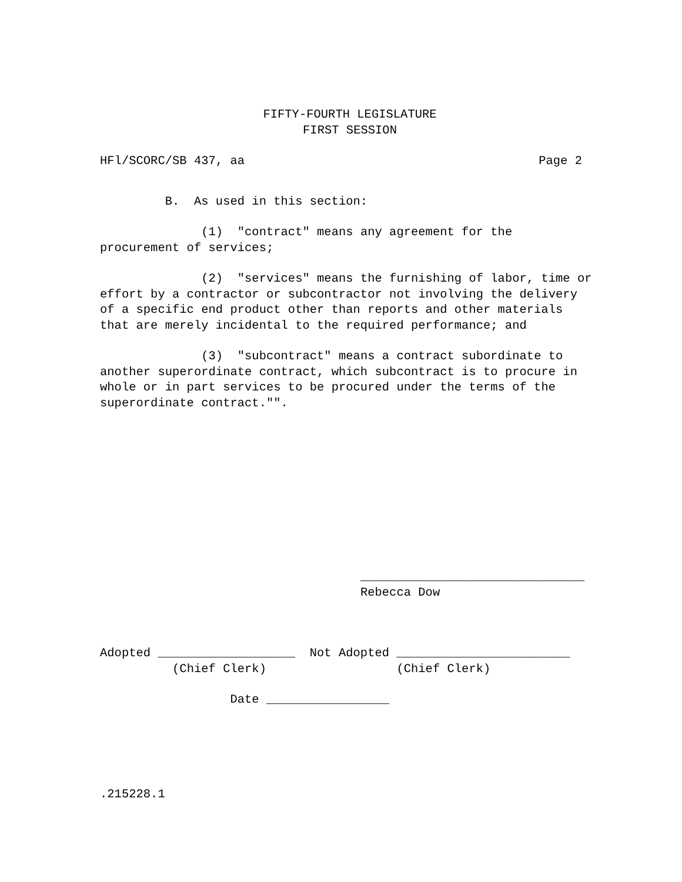FIFTY-FOURTH LEGISLATURE FIRST SESSION
HFl/SCORC/SB 437, aa Page 2
B. As used in this section:
(1) "contract" means any agreement for the procurement of services;
(2) "services" means the furnishing of labor, time or effort by a contractor or subcontractor not involving the delivery of a specific end product other than reports and other materials that are merely incidental to the required performance; and
(3) "subcontract" means a contract subordinate to another superordinate contract, which subcontract is to procure in whole or in part services to be procured under the terms of the superordinate contract."".
_______________________________ Rebecca Dow
Adopted ___________________ Not Adopted ________________________ (Chief Clerk) (Chief Clerk)
Date _________________
.215228.1